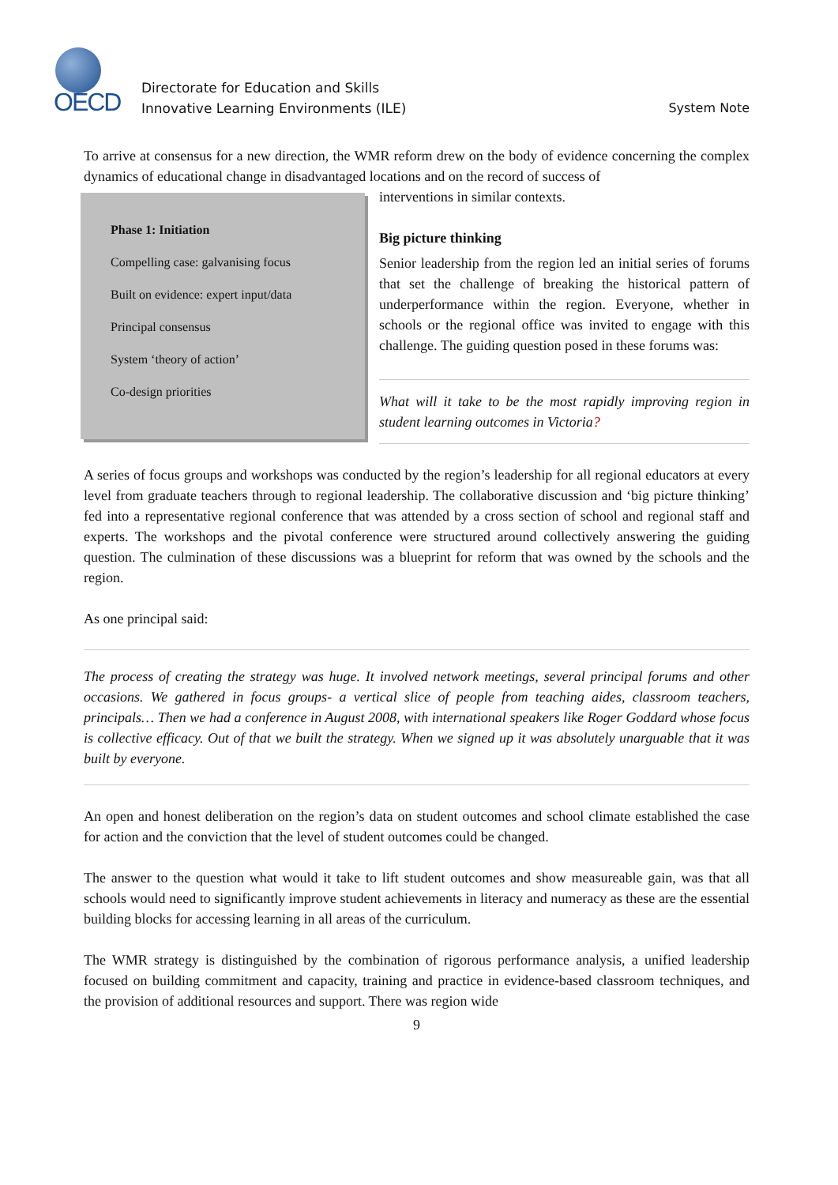OECD
Directorate for Education and Skills
Innovative Learning Environments (ILE)
System Note
To arrive at consensus for a new direction, the WMR reform drew on the body of evidence concerning the complex dynamics of educational change in disadvantaged locations and on the record of success of
Phase 1: Initiation
Compelling case: galvanising focus
Built on evidence: expert input/data
Principal consensus
System ‘theory of action’
Co-design priorities
interventions in similar contexts.
Big picture thinking
Senior leadership from the region led an initial series of forums that set the challenge of breaking the historical pattern of underperformance within the region. Everyone, whether in schools or the regional office was invited to engage with this challenge. The guiding question posed in these forums was:
What will it take to be the most rapidly improving region in student learning outcomes in Victoria?
A series of focus groups and workshops was conducted by the region’s leadership for all regional educators at every level from graduate teachers through to regional leadership. The collaborative discussion and ‘big picture thinking’ fed into a representative regional conference that was attended by a cross section of school and regional staff and experts. The workshops and the pivotal conference were structured around collectively answering the guiding question. The culmination of these discussions was a blueprint for reform that was owned by the schools and the region.
As one principal said:
The process of creating the strategy was huge. It involved network meetings, several principal forums and other occasions. We gathered in focus groups- a vertical slice of people from teaching aides, classroom teachers, principals… Then we had a conference in August 2008, with international speakers like Roger Goddard whose focus is collective efficacy. Out of that we built the strategy. When we signed up it was absolutely unarguable that it was built by everyone.
An open and honest deliberation on the region’s data on student outcomes and school climate established the case for action and the conviction that the level of student outcomes could be changed.
The answer to the question what would it take to lift student outcomes and show measureable gain, was that all schools would need to significantly improve student achievements in literacy and numeracy as these are the essential building blocks for accessing learning in all areas of the curriculum.
The WMR strategy is distinguished by the combination of rigorous performance analysis, a unified leadership focused on building commitment and capacity, training and practice in evidence-based classroom techniques, and the provision of additional resources and support. There was region wide
9